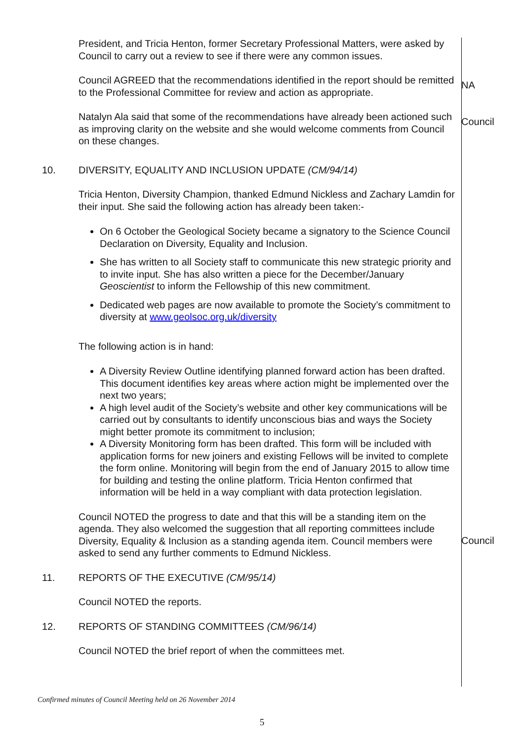President, and Tricia Henton, former Secretary Professional Matters, were asked by Council to carry out a review to see if there were any common issues.
Council AGREED that the recommendations identified in the report should be remitted to the Professional Committee for review and action as appropriate.
NA
Natalyn Ala said that some of the recommendations have already been actioned such as improving clarity on the website and she would welcome comments from Council on these changes.
Council
10. DIVERSITY, EQUALITY AND INCLUSION UPDATE (CM/94/14)
Tricia Henton, Diversity Champion, thanked Edmund Nickless and Zachary Lamdin for their input. She said the following action has already been taken:-
On 6 October the Geological Society became a signatory to the Science Council Declaration on Diversity, Equality and Inclusion.
She has written to all Society staff to communicate this new strategic priority and to invite input. She has also written a piece for the December/January Geoscientist to inform the Fellowship of this new commitment.
Dedicated web pages are now available to promote the Society’s commitment to diversity at www.geolsoc.org.uk/diversity
The following action is in hand:
A Diversity Review Outline identifying planned forward action has been drafted. This document identifies key areas where action might be implemented over the next two years;
A high level audit of the Society’s website and other key communications will be carried out by consultants to identify unconscious bias and ways the Society might better promote its commitment to inclusion;
A Diversity Monitoring form has been drafted. This form will be included with application forms for new joiners and existing Fellows will be invited to complete the form online. Monitoring will begin from the end of January 2015 to allow time for building and testing the online platform. Tricia Henton confirmed that information will be held in a way compliant with data protection legislation.
Council NOTED the progress to date and that this will be a standing item on the agenda. They also welcomed the suggestion that all reporting committees include Diversity, Equality & Inclusion as a standing agenda item. Council members were asked to send any further comments to Edmund Nickless.
Council
11. REPORTS OF THE EXECUTIVE (CM/95/14)
Council NOTED the reports.
12. REPORTS OF STANDING COMMITTEES (CM/96/14)
Council NOTED the brief report of when the committees met.
Confirmed minutes of Council Meeting held on 26 November 2014
5